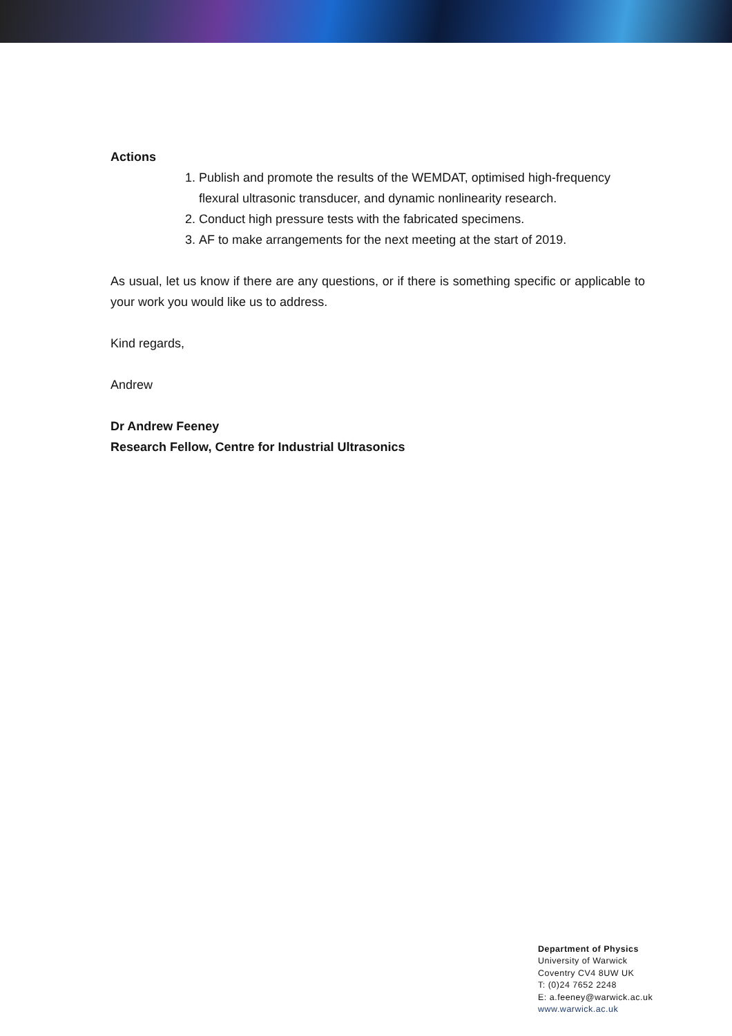Actions
1. Publish and promote the results of the WEMDAT, optimised high-frequency flexural ultrasonic transducer, and dynamic nonlinearity research.
2. Conduct high pressure tests with the fabricated specimens.
3. AF to make arrangements for the next meeting at the start of 2019.
As usual, let us know if there are any questions, or if there is something specific or applicable to your work you would like us to address.
Kind regards,
Andrew
Dr Andrew Feeney
Research Fellow, Centre for Industrial Ultrasonics
Department of Physics
University of Warwick
Coventry CV4 8UW UK
T: (0)24 7652 2248
E: a.feeney@warwick.ac.uk
www.warwick.ac.uk